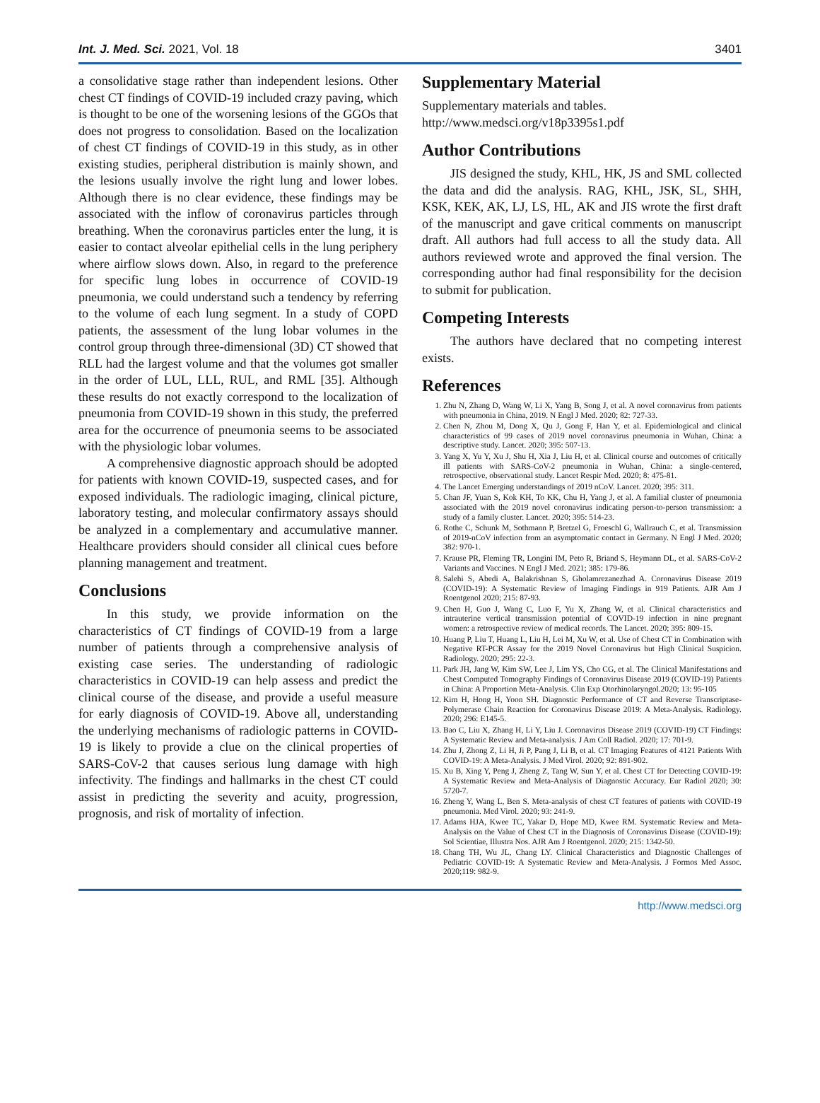Int. J. Med. Sci. 2021, Vol. 18 3401
a consolidative stage rather than independent lesions. Other chest CT findings of COVID-19 included crazy paving, which is thought to be one of the worsening lesions of the GGOs that does not progress to consolidation. Based on the localization of chest CT findings of COVID-19 in this study, as in other existing studies, peripheral distribution is mainly shown, and the lesions usually involve the right lung and lower lobes. Although there is no clear evidence, these findings may be associated with the inflow of coronavirus particles through breathing. When the coronavirus particles enter the lung, it is easier to contact alveolar epithelial cells in the lung periphery where airflow slows down. Also, in regard to the preference for specific lung lobes in occurrence of COVID-19 pneumonia, we could understand such a tendency by referring to the volume of each lung segment. In a study of COPD patients, the assessment of the lung lobar volumes in the control group through three-dimensional (3D) CT showed that RLL had the largest volume and that the volumes got smaller in the order of LUL, LLL, RUL, and RML [35]. Although these results do not exactly correspond to the localization of pneumonia from COVID-19 shown in this study, the preferred area for the occurrence of pneumonia seems to be associated with the physiologic lobar volumes.
A comprehensive diagnostic approach should be adopted for patients with known COVID-19, suspected cases, and for exposed individuals. The radiologic imaging, clinical picture, laboratory testing, and molecular confirmatory assays should be analyzed in a complementary and accumulative manner. Healthcare providers should consider all clinical cues before planning management and treatment.
Conclusions
In this study, we provide information on the characteristics of CT findings of COVID-19 from a large number of patients through a comprehensive analysis of existing case series. The understanding of radiologic characteristics in COVID-19 can help assess and predict the clinical course of the disease, and provide a useful measure for early diagnosis of COVID-19. Above all, understanding the underlying mechanisms of radiologic patterns in COVID-19 is likely to provide a clue on the clinical properties of SARS-CoV-2 that causes serious lung damage with high infectivity. The findings and hallmarks in the chest CT could assist in predicting the severity and acuity, progression, prognosis, and risk of mortality of infection.
Supplementary Material
Supplementary materials and tables.
http://www.medsci.org/v18p3395s1.pdf
Author Contributions
JIS designed the study, KHL, HK, JS and SML collected the data and did the analysis. RAG, KHL, JSK, SL, SHH, KSK, KEK, AK, LJ, LS, HL, AK and JIS wrote the first draft of the manuscript and gave critical comments on manuscript draft. All authors had full access to all the study data. All authors reviewed wrote and approved the final version. The corresponding author had final responsibility for the decision to submit for publication.
Competing Interests
The authors have declared that no competing interest exists.
References
1. Zhu N, Zhang D, Wang W, Li X, Yang B, Song J, et al. A novel coronavirus from patients with pneumonia in China, 2019. N Engl J Med. 2020; 82: 727-33.
2. Chen N, Zhou M, Dong X, Qu J, Gong F, Han Y, et al. Epidemiological and clinical characteristics of 99 cases of 2019 novel coronavirus pneumonia in Wuhan, China: a descriptive study. Lancet. 2020; 395: 507-13.
3. Yang X, Yu Y, Xu J, Shu H, Xia J, Liu H, et al. Clinical course and outcomes of critically ill patients with SARS-CoV-2 pneumonia in Wuhan, China: a single-centered, retrospective, observational study. Lancet Respir Med. 2020; 8: 475-81.
4. The Lancet Emerging understandings of 2019 nCoV. Lancet. 2020; 395: 311.
5. Chan JF, Yuan S, Kok KH, To KK, Chu H, Yang J, et al. A familial cluster of pneumonia associated with the 2019 novel coronavirus indicating person-to-person transmission: a study of a family cluster. Lancet. 2020; 395: 514-23.
6. Rothe C, Schunk M, Sothmann P, Bretzel G, Froeschl G, Wallrauch C, et al. Transmission of 2019-nCoV infection from an asymptomatic contact in Germany. N Engl J Med. 2020; 382: 970-1.
7. Krause PR, Fleming TR, Longini IM, Peto R, Briand S, Heymann DL, et al. SARS-CoV-2 Variants and Vaccines. N Engl J Med. 2021; 385: 179-86.
8. Salehi S, Abedi A, Balakrishnan S, Gholamrezanezhad A. Coronavirus Disease 2019 (COVID-19): A Systematic Review of Imaging Findings in 919 Patients. AJR Am J Roentgenol 2020; 215: 87-93.
9. Chen H, Guo J, Wang C, Luo F, Yu X, Zhang W, et al. Clinical characteristics and intrauterine vertical transmission potential of COVID-19 infection in nine pregnant women: a retrospective review of medical records. The Lancet. 2020; 395: 809-15.
10. Huang P, Liu T, Huang L, Liu H, Lei M, Xu W, et al. Use of Chest CT in Combination with Negative RT-PCR Assay for the 2019 Novel Coronavirus but High Clinical Suspicion. Radiology. 2020; 295: 22-3.
11. Park JH, Jang W, Kim SW, Lee J, Lim YS, Cho CG, et al. The Clinical Manifestations and Chest Computed Tomography Findings of Coronavirus Disease 2019 (COVID-19) Patients in China: A Proportion Meta-Analysis. Clin Exp Otorhinolaryngol.2020; 13: 95-105
12. Kim H, Hong H, Yoon SH. Diagnostic Performance of CT and Reverse Transcriptase-Polymerase Chain Reaction for Coronavirus Disease 2019: A Meta-Analysis. Radiology. 2020; 296: E145-5.
13. Bao C, Liu X, Zhang H, Li Y, Liu J. Coronavirus Disease 2019 (COVID-19) CT Findings: A Systematic Review and Meta-analysis. J Am Coll Radiol. 2020; 17: 701-9.
14. Zhu J, Zhong Z, Li H, Ji P, Pang J, Li B, et al. CT Imaging Features of 4121 Patients With COVID-19: A Meta-Analysis. J Med Virol. 2020; 92: 891-902.
15. Xu B, Xing Y, Peng J, Zheng Z, Tang W, Sun Y, et al. Chest CT for Detecting COVID-19: A Systematic Review and Meta-Analysis of Diagnostic Accuracy. Eur Radiol 2020; 30: 5720-7.
16. Zheng Y, Wang L, Ben S. Meta-analysis of chest CT features of patients with COVID-19 pneumonia. Med Virol. 2020; 93: 241-9.
17. Adams HJA, Kwee TC, Yakar D, Hope MD, Kwee RM. Systematic Review and Meta-Analysis on the Value of Chest CT in the Diagnosis of Coronavirus Disease (COVID-19): Sol Scientiae, Illustra Nos. AJR Am J Roentgenol. 2020; 215: 1342-50.
18. Chang TH, Wu JL, Chang LY. Clinical Characteristics and Diagnostic Challenges of Pediatric COVID-19: A Systematic Review and Meta-Analysis. J Formos Med Assoc. 2020;119: 982-9.
http://www.medsci.org